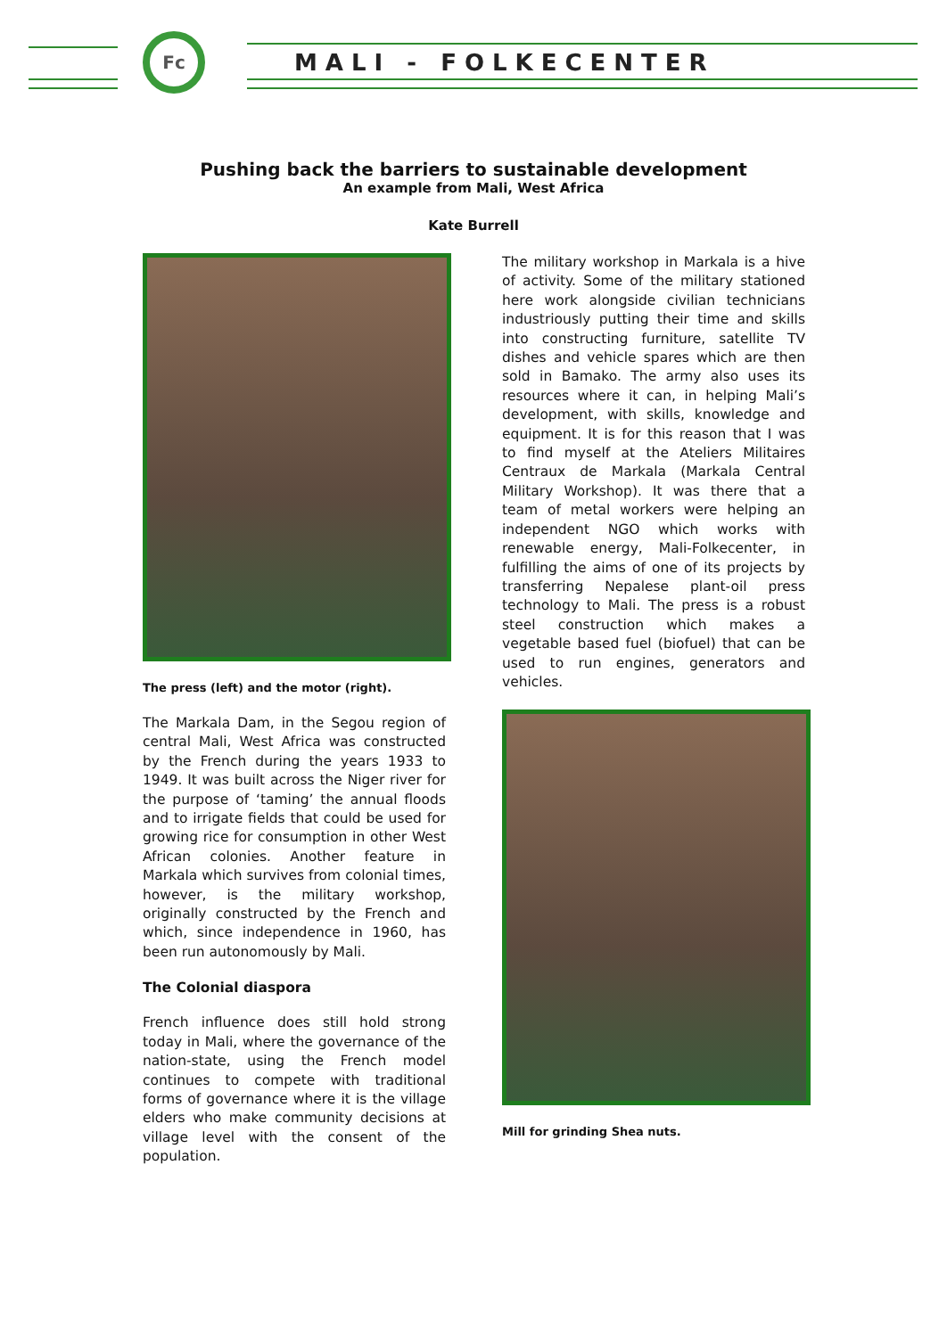Fc
MALI - FOLKECENTER
Pushing back the barriers to sustainable development
An example from Mali, West Africa
Kate Burrell
The press (left) and the motor (right).
The Markala Dam, in the Segou region of central Mali, West Africa was constructed by the French during the years 1933 to 1949. It was built across the Niger river for the purpose of ‘taming’ the annual floods and to irrigate fields that could be used for growing rice for consumption in other West African colonies. Another feature in Markala which survives from colonial times, however, is the military workshop, originally constructed by the French and which, since independence in 1960, has been run autonomously by Mali.
The Colonial diaspora
French influence does still hold strong today in Mali, where the governance of the nation-state, using the French model continues to compete with traditional forms of governance where it is the village elders who make community decisions at village level with the consent of the population.
The military workshop in Markala is a hive of activity. Some of the military stationed here work alongside civilian technicians industriously putting their time and skills into constructing furniture, satellite TV dishes and vehicle spares which are then sold in Bamako. The army also uses its resources where it can, in helping Mali’s development, with skills, knowledge and equipment. It is for this reason that I was to find myself at the Ateliers Militaires Centraux de Markala (Markala Central Military Workshop). It was there that a team of metal workers were helping an independent NGO which works with renewable energy, Mali-Folkecenter, in fulfilling the aims of one of its projects by transferring Nepalese plant-oil press technology to Mali. The press is a robust steel construction which makes a vegetable based fuel (biofuel) that can be used to run engines, generators and vehicles.
Mill for grinding Shea nuts.